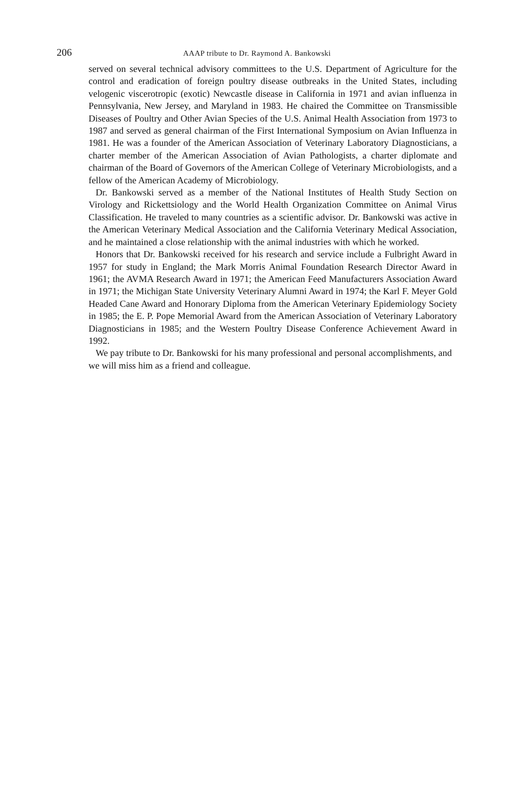206 AAAP tribute to Dr. Raymond A. Bankowski
served on several technical advisory committees to the U.S. Department of Agriculture for the control and eradication of foreign poultry disease outbreaks in the United States, including velogenic viscerotropic (exotic) Newcastle disease in California in 1971 and avian influenza in Pennsylvania, New Jersey, and Maryland in 1983. He chaired the Committee on Transmissible Diseases of Poultry and Other Avian Species of the U.S. Animal Health Association from 1973 to 1987 and served as general chairman of the First International Symposium on Avian Influenza in 1981. He was a founder of the American Association of Veterinary Laboratory Diagnosticians, a charter member of the American Association of Avian Pathologists, a charter diplomate and chairman of the Board of Governors of the American College of Veterinary Microbiologists, and a fellow of the American Academy of Microbiology.
Dr. Bankowski served as a member of the National Institutes of Health Study Section on Virology and Rickettsiology and the World Health Organization Committee on Animal Virus Classification. He traveled to many countries as a scientific advisor. Dr. Bankowski was active in the American Veterinary Medical Association and the California Veterinary Medical Association, and he maintained a close relationship with the animal industries with which he worked.
Honors that Dr. Bankowski received for his research and service include a Fulbright Award in 1957 for study in England; the Mark Morris Animal Foundation Research Director Award in 1961; the AVMA Research Award in 1971; the American Feed Manufacturers Association Award in 1971; the Michigan State University Veterinary Alumni Award in 1974; the Karl F. Meyer Gold Headed Cane Award and Honorary Diploma from the American Veterinary Epidemiology Society in 1985; the E. P. Pope Memorial Award from the American Association of Veterinary Laboratory Diagnosticians in 1985; and the Western Poultry Disease Conference Achievement Award in 1992.
We pay tribute to Dr. Bankowski for his many professional and personal accomplishments, and we will miss him as a friend and colleague.